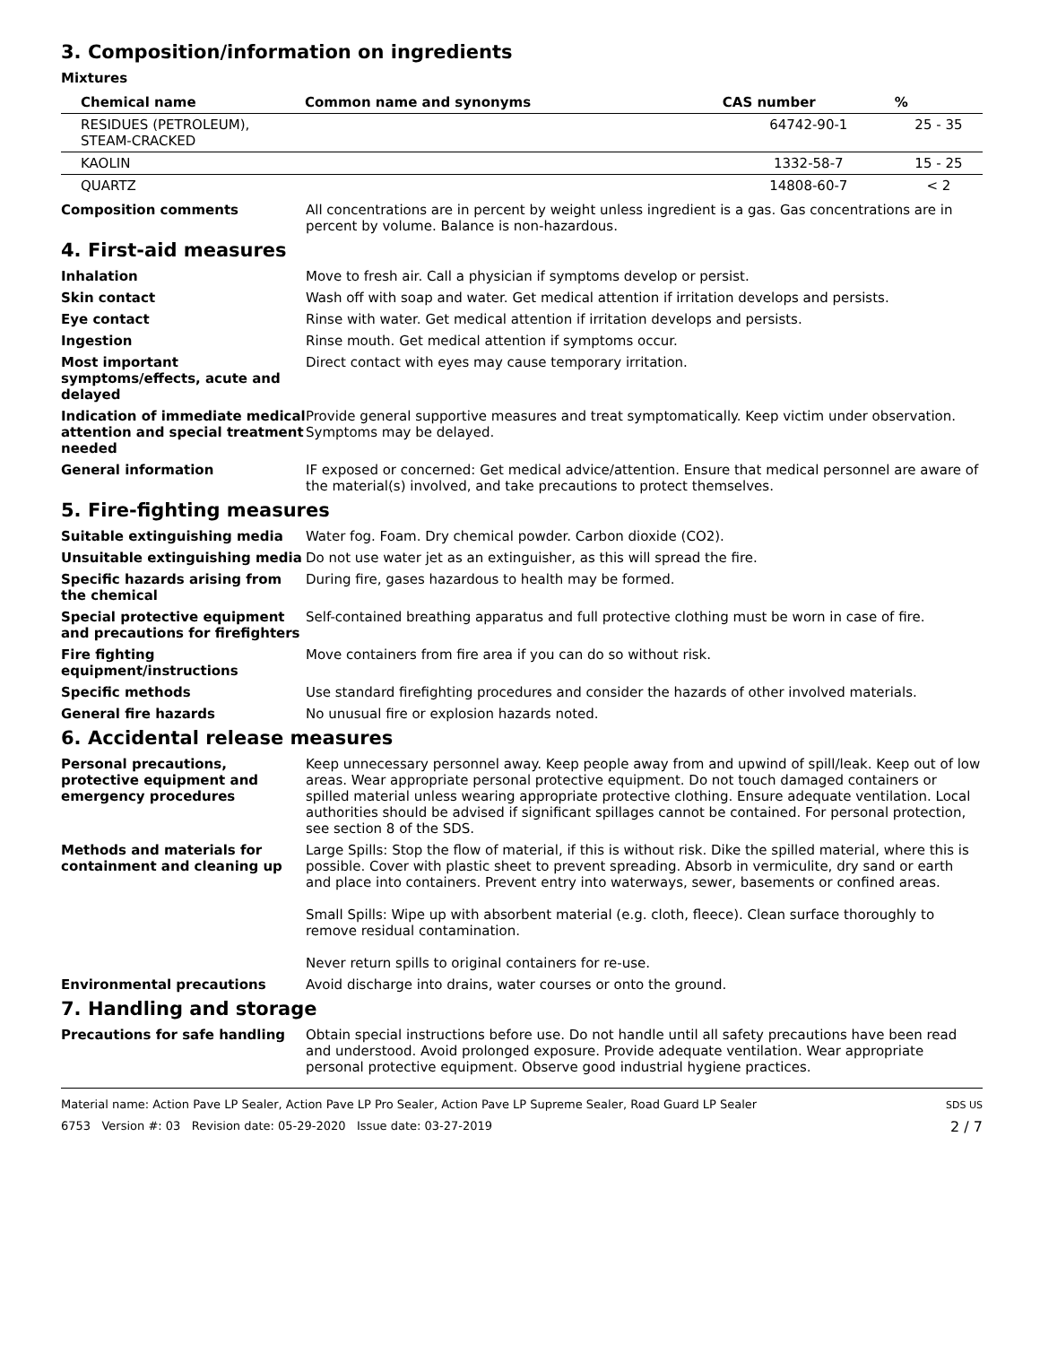3. Composition/information on ingredients
Mixtures
| Chemical name | Common name and synonyms | CAS number | % |
| --- | --- | --- | --- |
| RESIDUES (PETROLEUM), STEAM-CRACKED | | 64742-90-1 | 25 - 35 |
| KAOLIN | | 1332-58-7 | 15 - 25 |
| QUARTZ | | 14808-60-7 | < 2 |
Composition comments All concentrations are in percent by weight unless ingredient is a gas. Gas concentrations are in percent by volume. Balance is non-hazardous.
4. First-aid measures
Inhalation Move to fresh air. Call a physician if symptoms develop or persist.
Skin contact Wash off with soap and water. Get medical attention if irritation develops and persists.
Eye contact Rinse with water. Get medical attention if irritation develops and persists.
Ingestion Rinse mouth. Get medical attention if symptoms occur.
Most important symptoms/effects, acute and delayed
Direct contact with eyes may cause temporary irritation.
Indication of immediate medical attention and special treatment needed
Provide general supportive measures and treat symptomatically. Keep victim under observation. Symptoms may be delayed.
General information IF exposed or concerned: Get medical advice/attention. Ensure that medical personnel are aware of the material(s) involved, and take precautions to protect themselves.
5. Fire-fighting measures
Suitable extinguishing media Water fog. Foam. Dry chemical powder. Carbon dioxide (CO2).
Unsuitable extinguishing media Do not use water jet as an extinguisher, as this will spread the fire.
Specific hazards arising from the chemical
During fire, gases hazardous to health may be formed.
Special protective equipment and precautions for firefighters
Self-contained breathing apparatus and full protective clothing must be worn in case of fire.
Fire fighting equipment/instructions
Move containers from fire area if you can do so without risk.
Specific methods Use standard firefighting procedures and consider the hazards of other involved materials.
General fire hazards No unusual fire or explosion hazards noted.
6. Accidental release measures
Personal precautions, protective equipment and emergency procedures
Keep unnecessary personnel away. Keep people away from and upwind of spill/leak. Keep out of low areas. Wear appropriate personal protective equipment. Do not touch damaged containers or spilled material unless wearing appropriate protective clothing. Ensure adequate ventilation. Local authorities should be advised if significant spillages cannot be contained. For personal protection, see section 8 of the SDS.
Methods and materials for containment and cleaning up
Large Spills: Stop the flow of material, if this is without risk. Dike the spilled material, where this is possible. Cover with plastic sheet to prevent spreading. Absorb in vermiculite, dry sand or earth and place into containers. Prevent entry into waterways, sewer, basements or confined areas.
Small Spills: Wipe up with absorbent material (e.g. cloth, fleece). Clean surface thoroughly to remove residual contamination.
Never return spills to original containers for re-use.
Environmental precautions Avoid discharge into drains, water courses or onto the ground.
7. Handling and storage
Precautions for safe handling Obtain special instructions before use. Do not handle until all safety precautions have been read and understood. Avoid prolonged exposure. Provide adequate ventilation. Wear appropriate personal protective equipment. Observe good industrial hygiene practices.
Material name: Action Pave LP Sealer, Action Pave LP Pro Sealer, Action Pave LP Supreme Sealer, Road Guard LP Sealer
6753 Version #: 03 Revision date: 05-29-2020 Issue date: 03-27-2019
SDS US
2 / 7